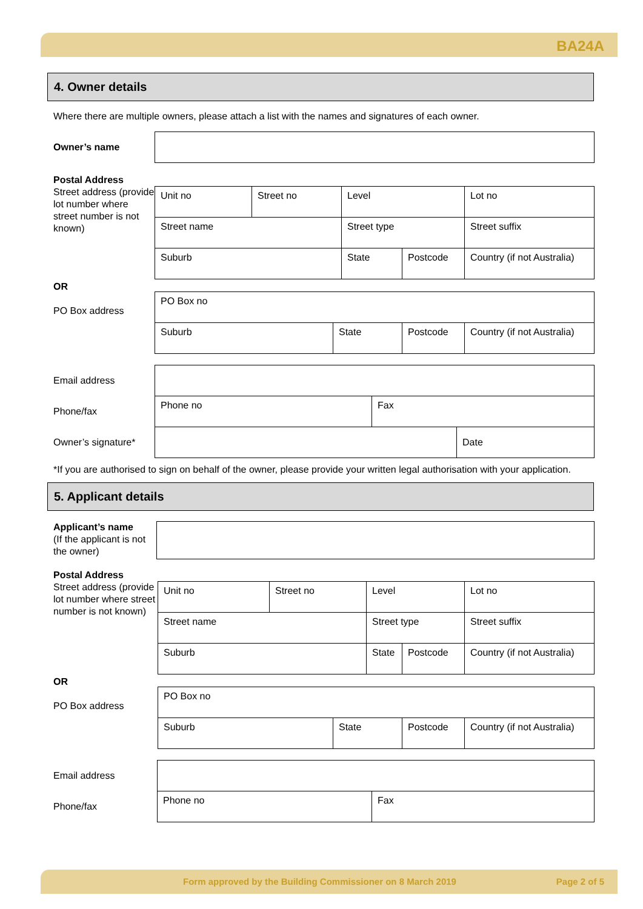BA24A
4. Owner details
Where there are multiple owners, please attach a list with the names and signatures of each owner.
Owner’s name
Postal Address
Street address (provide lot number where street number is not known)
| Unit no | Street no | Level | | Lot no |
| Street name | | Street type | | Street suffix |
| Suburb | | State | Postcode | Country (if not Australia) |
OR
PO Box address
| PO Box no | | | |
| Suburb | State | Postcode | Country (if not Australia) |
Email address
Phone/fax
Owner’s signature*
| Phone no | Fax | |
| | | Date |
*If you are authorised to sign on behalf of the owner, please provide your written legal authorisation with your application.
5. Applicant details
Applicant’s name
(If the applicant is not the owner)
Postal Address
Street address (provide lot number where street number is not known)
| Unit no | Street no | Level | | Lot no |
| Street name | | Street type | | Street suffix |
| Suburb | | State | Postcode | Country (if not Australia) |
OR
PO Box address
| PO Box no | | | |
| Suburb | State | Postcode | Country (if not Australia) |
Email address
Phone/fax
| Phone no | Fax |
Form approved by the Building Commissioner on 8 March 2019
Page 2 of 5